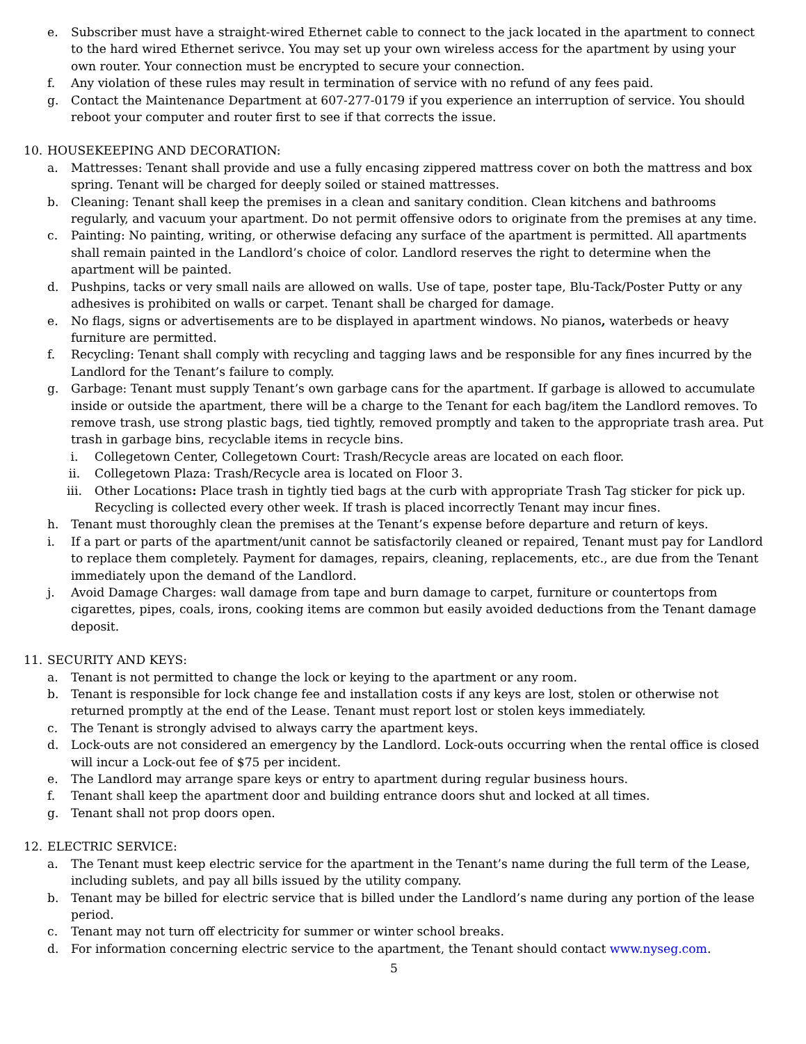e. Subscriber must have a straight-wired Ethernet cable to connect to the jack located in the apartment to connect to the hard wired Ethernet serivce. You may set up your own wireless access for the apartment by using your own router. Your connection must be encrypted to secure your connection.
f. Any violation of these rules may result in termination of service with no refund of any fees paid.
g. Contact the Maintenance Department at 607-277-0179 if you experience an interruption of service. You should reboot your computer and router first to see if that corrects the issue.
10. HOUSEKEEPING AND DECORATION:
a. Mattresses: Tenant shall provide and use a fully encasing zippered mattress cover on both the mattress and box spring. Tenant will be charged for deeply soiled or stained mattresses.
b. Cleaning: Tenant shall keep the premises in a clean and sanitary condition. Clean kitchens and bathrooms regularly, and vacuum your apartment. Do not permit offensive odors to originate from the premises at any time.
c. Painting: No painting, writing, or otherwise defacing any surface of the apartment is permitted. All apartments shall remain painted in the Landlord’s choice of color. Landlord reserves the right to determine when the apartment will be painted.
d. Pushpins, tacks or very small nails are allowed on walls. Use of tape, poster tape, Blu-Tack/Poster Putty or any adhesives is prohibited on walls or carpet. Tenant shall be charged for damage.
e. No flags, signs or advertisements are to be displayed in apartment windows. No pianos, waterbeds or heavy furniture are permitted.
f. Recycling: Tenant shall comply with recycling and tagging laws and be responsible for any fines incurred by the Landlord for the Tenant’s failure to comply.
g. Garbage: Tenant must supply Tenant’s own garbage cans for the apartment. If garbage is allowed to accumulate inside or outside the apartment, there will be a charge to the Tenant for each bag/item the Landlord removes. To remove trash, use strong plastic bags, tied tightly, removed promptly and taken to the appropriate trash area. Put trash in garbage bins, recyclable items in recycle bins.
i. Collegetown Center, Collegetown Court: Trash/Recycle areas are located on each floor.
ii. Collegetown Plaza: Trash/Recycle area is located on Floor 3.
iii. Other Locations: Place trash in tightly tied bags at the curb with appropriate Trash Tag sticker for pick up. Recycling is collected every other week. If trash is placed incorrectly Tenant may incur fines.
h. Tenant must thoroughly clean the premises at the Tenant’s expense before departure and return of keys.
i. If a part or parts of the apartment/unit cannot be satisfactorily cleaned or repaired, Tenant must pay for Landlord to replace them completely. Payment for damages, repairs, cleaning, replacements, etc., are due from the Tenant immediately upon the demand of the Landlord.
j. Avoid Damage Charges: wall damage from tape and burn damage to carpet, furniture or countertops from cigarettes, pipes, coals, irons, cooking items are common but easily avoided deductions from the Tenant damage deposit.
11. SECURITY AND KEYS:
a. Tenant is not permitted to change the lock or keying to the apartment or any room.
b. Tenant is responsible for lock change fee and installation costs if any keys are lost, stolen or otherwise not returned promptly at the end of the Lease. Tenant must report lost or stolen keys immediately.
c. The Tenant is strongly advised to always carry the apartment keys.
d. Lock-outs are not considered an emergency by the Landlord. Lock-outs occurring when the rental office is closed will incur a Lock-out fee of $75 per incident.
e. The Landlord may arrange spare keys or entry to apartment during regular business hours.
f. Tenant shall keep the apartment door and building entrance doors shut and locked at all times.
g. Tenant shall not prop doors open.
12. ELECTRIC SERVICE:
a. The Tenant must keep electric service for the apartment in the Tenant’s name during the full term of the Lease, including sublets, and pay all bills issued by the utility company.
b. Tenant may be billed for electric service that is billed under the Landlord’s name during any portion of the lease period.
c. Tenant may not turn off electricity for summer or winter school breaks.
d. For information concerning electric service to the apartment, the Tenant should contact www.nyseg.com.
5